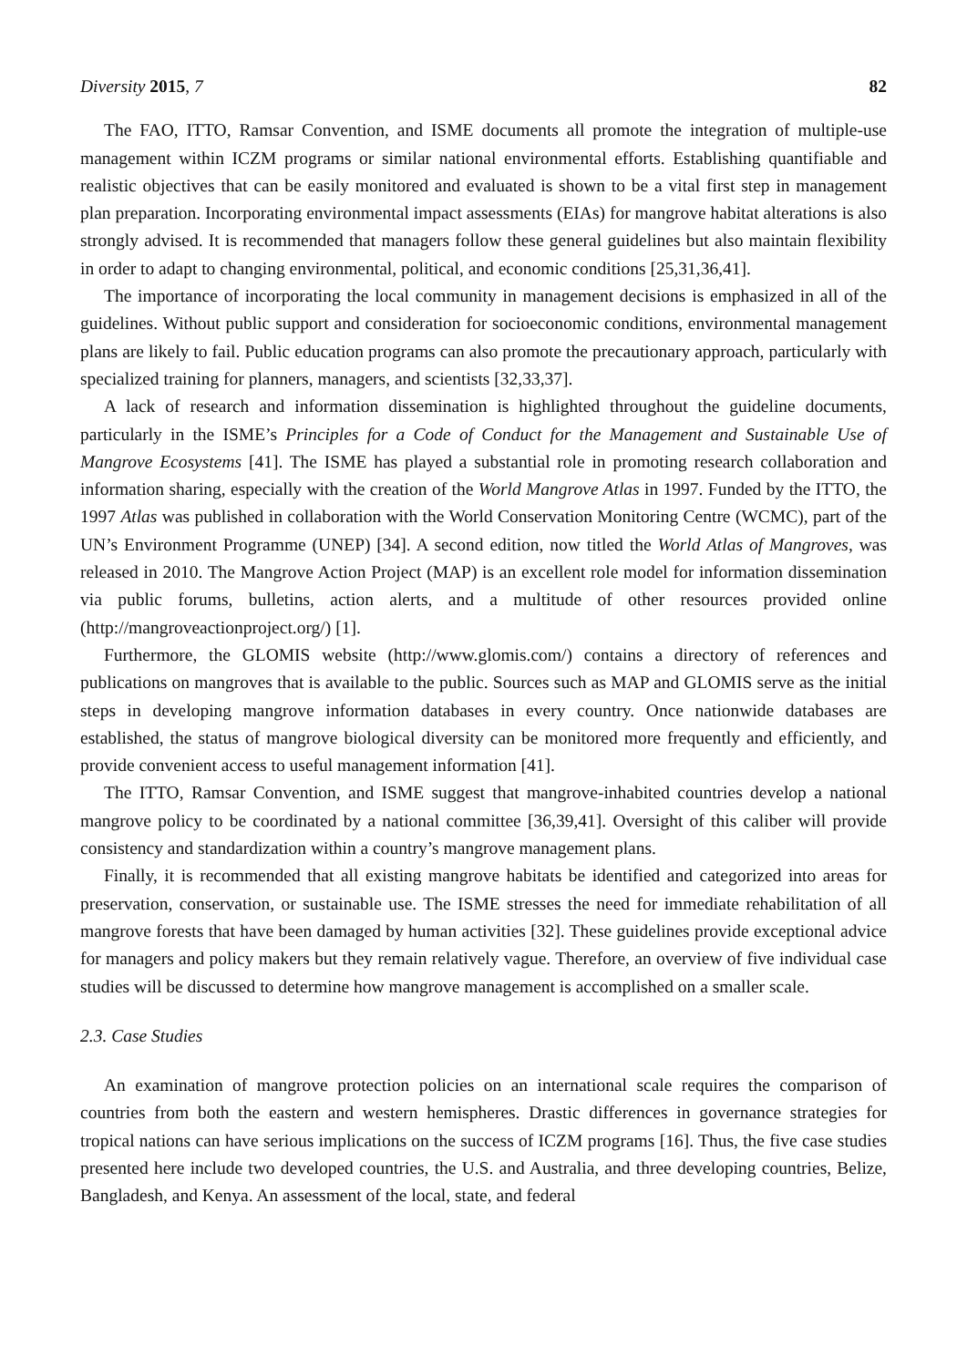Diversity 2015, 7 82
The FAO, ITTO, Ramsar Convention, and ISME documents all promote the integration of multiple-use management within ICZM programs or similar national environmental efforts. Establishing quantifiable and realistic objectives that can be easily monitored and evaluated is shown to be a vital first step in management plan preparation. Incorporating environmental impact assessments (EIAs) for mangrove habitat alterations is also strongly advised. It is recommended that managers follow these general guidelines but also maintain flexibility in order to adapt to changing environmental, political, and economic conditions [25,31,36,41].
The importance of incorporating the local community in management decisions is emphasized in all of the guidelines. Without public support and consideration for socioeconomic conditions, environmental management plans are likely to fail. Public education programs can also promote the precautionary approach, particularly with specialized training for planners, managers, and scientists [32,33,37].
A lack of research and information dissemination is highlighted throughout the guideline documents, particularly in the ISME’s Principles for a Code of Conduct for the Management and Sustainable Use of Mangrove Ecosystems [41]. The ISME has played a substantial role in promoting research collaboration and information sharing, especially with the creation of the World Mangrove Atlas in 1997. Funded by the ITTO, the 1997 Atlas was published in collaboration with the World Conservation Monitoring Centre (WCMC), part of the UN’s Environment Programme (UNEP) [34]. A second edition, now titled the World Atlas of Mangroves, was released in 2010. The Mangrove Action Project (MAP) is an excellent role model for information dissemination via public forums, bulletins, action alerts, and a multitude of other resources provided online (http://mangroveactionproject.org/) [1].
Furthermore, the GLOMIS website (http://www.glomis.com/) contains a directory of references and publications on mangroves that is available to the public. Sources such as MAP and GLOMIS serve as the initial steps in developing mangrove information databases in every country. Once nationwide databases are established, the status of mangrove biological diversity can be monitored more frequently and efficiently, and provide convenient access to useful management information [41].
The ITTO, Ramsar Convention, and ISME suggest that mangrove-inhabited countries develop a national mangrove policy to be coordinated by a national committee [36,39,41]. Oversight of this caliber will provide consistency and standardization within a country’s mangrove management plans.
Finally, it is recommended that all existing mangrove habitats be identified and categorized into areas for preservation, conservation, or sustainable use. The ISME stresses the need for immediate rehabilitation of all mangrove forests that have been damaged by human activities [32]. These guidelines provide exceptional advice for managers and policy makers but they remain relatively vague. Therefore, an overview of five individual case studies will be discussed to determine how mangrove management is accomplished on a smaller scale.
2.3. Case Studies
An examination of mangrove protection policies on an international scale requires the comparison of countries from both the eastern and western hemispheres. Drastic differences in governance strategies for tropical nations can have serious implications on the success of ICZM programs [16]. Thus, the five case studies presented here include two developed countries, the U.S. and Australia, and three developing countries, Belize, Bangladesh, and Kenya. An assessment of the local, state, and federal